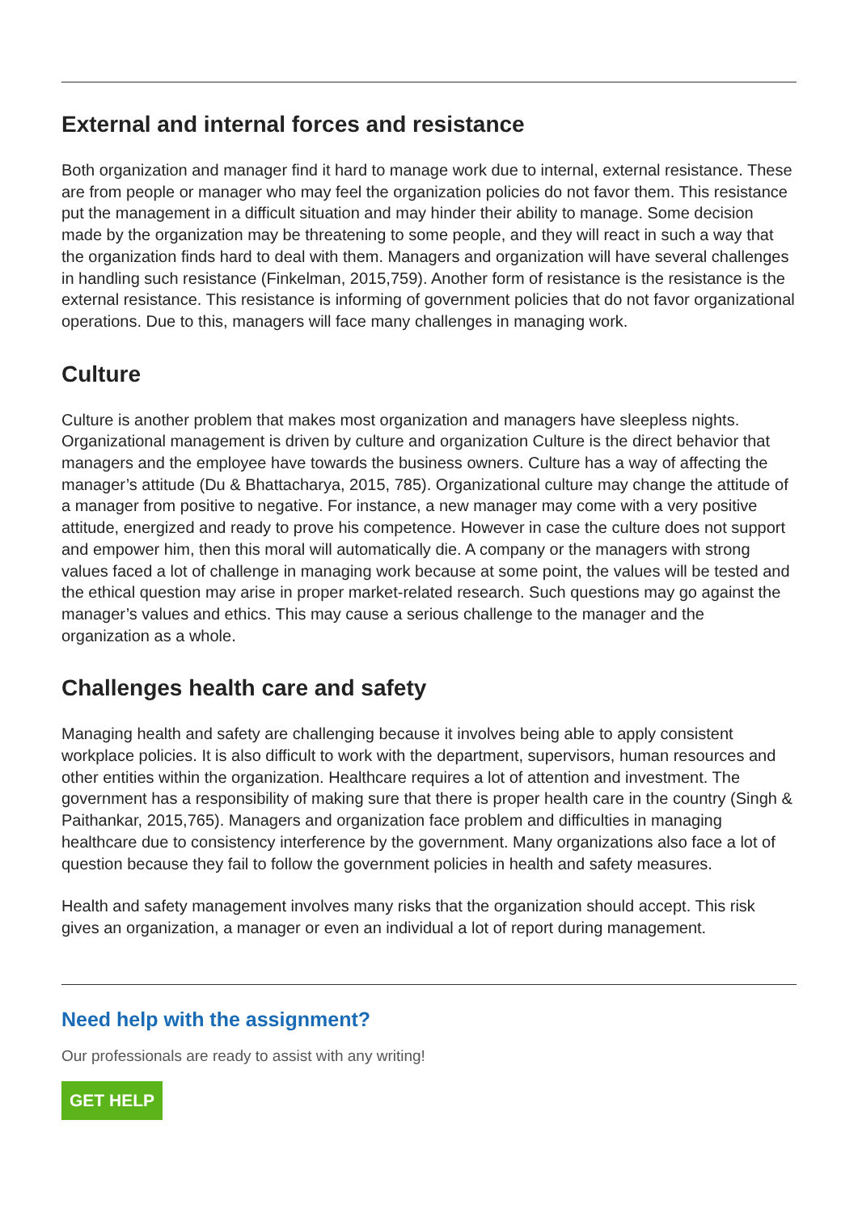External and internal forces and resistance
Both organization and manager find it hard to manage work due to internal, external resistance. These are from people or manager who may feel the organization policies do not favor them. This resistance put the management in a difficult situation and may hinder their ability to manage. Some decision made by the organization may be threatening to some people, and they will react in such a way that the organization finds hard to deal with them. Managers and organization will have several challenges in handling such resistance (Finkelman, 2015,759). Another form of resistance is the resistance is the external resistance. This resistance is informing of government policies that do not favor organizational operations. Due to this, managers will face many challenges in managing work.
Culture
Culture is another problem that makes most organization and managers have sleepless nights. Organizational management is driven by culture and organization Culture is the direct behavior that managers and the employee have towards the business owners. Culture has a way of affecting the manager’s attitude (Du & Bhattacharya, 2015, 785). Organizational culture may change the attitude of a manager from positive to negative. For instance, a new manager may come with a very positive attitude, energized and ready to prove his competence. However in case the culture does not support and empower him, then this moral will automatically die. A company or the managers with strong values faced a lot of challenge in managing work because at some point, the values will be tested and the ethical question may arise in proper market-related research. Such questions may go against the manager’s values and ethics. This may cause a serious challenge to the manager and the organization as a whole.
Challenges health care and safety
Managing health and safety are challenging because it involves being able to apply consistent workplace policies. It is also difficult to work with the department, supervisors, human resources and other entities within the organization. Healthcare requires a lot of attention and investment. The government has a responsibility of making sure that there is proper health care in the country (Singh & Paithankar, 2015,765). Managers and organization face problem and difficulties in managing healthcare due to consistency interference by the government. Many organizations also face a lot of question because they fail to follow the government policies in health and safety measures.
Health and safety management involves many risks that the organization should accept. This risk gives an organization, a manager or even an individual a lot of report during management.
Need help with the assignment?
Our professionals are ready to assist with any writing!
GET HELP